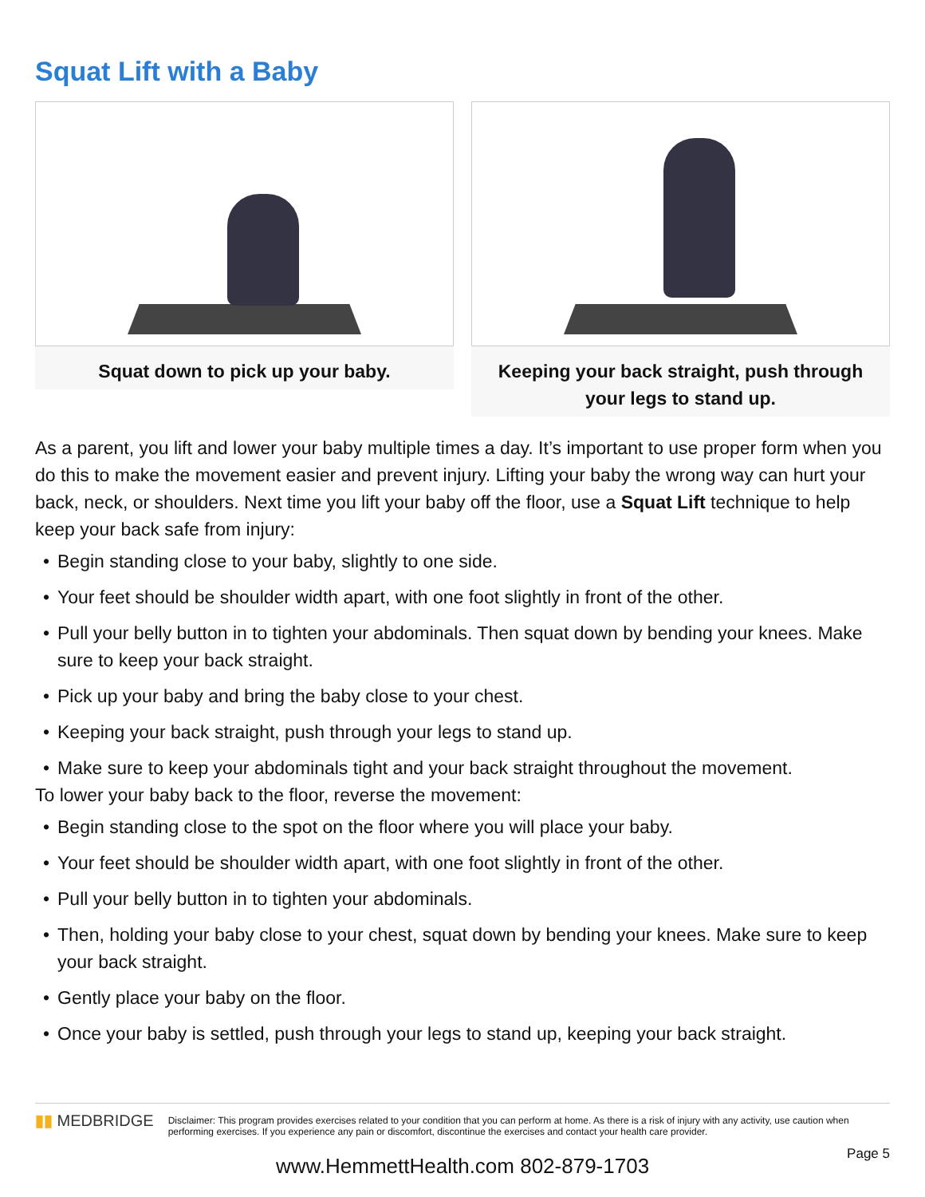Squat Lift with a Baby
Squat down to pick up your baby. Keeping your back straight, push through your legs to stand up.
As a parent, you lift and lower your baby multiple times a day. It’s important to use proper form when you do this to make the movement easier and prevent injury. Lifting your baby the wrong way can hurt your back, neck, or shoulders. Next time you lift your baby off the floor, use a Squat Lift technique to help keep your back safe from injury:
• Begin standing close to your baby, slightly to one side.
• Your feet should be shoulder width apart, with one foot slightly in front of the other.
• Pull your belly button in to tighten your abdominals. Then squat down by bending your knees. Make sure to keep your back straight.
• Pick up your baby and bring the baby close to your chest.
• Keeping your back straight, push through your legs to stand up.
• Make sure to keep your abdominals tight and your back straight throughout the movement.
To lower your baby back to the floor, reverse the movement:
• Begin standing close to the spot on the floor where you will place your baby.
• Your feet should be shoulder width apart, with one foot slightly in front of the other.
• Pull your belly button in to tighten your abdominals.
• Then, holding your baby close to your chest, squat down by bending your knees. Make sure to keep your back straight.
• Gently place your baby on the floor.
• Once your baby is settled, push through your legs to stand up, keeping your back straight.
▮▮ MEDBRIDGE
Disclaimer: This program provides exercises related to your condition that you can perform at home. As there is a risk of injury with any activity, use caution when performing exercises. If you experience any pain or discomfort, discontinue the exercises and contact your health care provider.
Page 5
www.HemmettHealth.com 802-879-1703